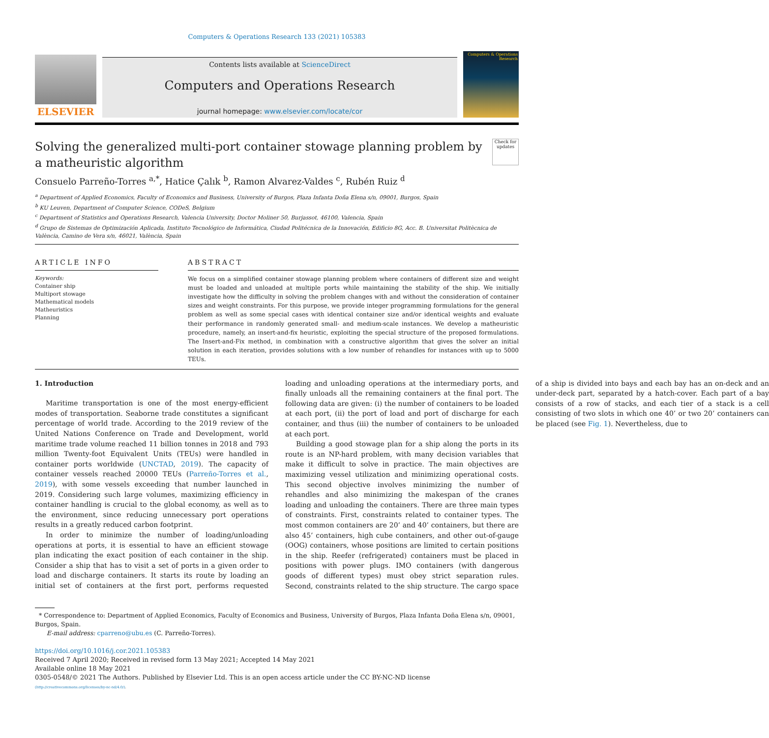Computers & Operations Research 133 (2021) 105383
ELSEVIER
Contents lists available at ScienceDirect
Computers and Operations Research
journal homepage: www.elsevier.com/locate/cor
Computers & Operations Research
Solving the generalized multi-port container stowage planning problem by a matheuristic algorithm
Check for updates
Consuelo Parreño-Torres <sup>a,*</sup>, Hatice Çalık <sup>b</sup>, Ramon Alvarez-Valdes <sup>c</sup>, Rubén Ruiz <sup>d</sup>
<sup>a</sup> Department of Applied Economics, Faculty of Economics and Business, University of Burgos, Plaza Infanta Doña Elena s/n, 09001, Burgos, Spain
<sup>b</sup> KU Leuven, Department of Computer Science, CODeS, Belgium
<sup>c</sup> Department of Statistics and Operations Research, Valencia University, Doctor Moliner 50, Burjassot, 46100, Valencia, Spain
<sup>d</sup> Grupo de Sistemas de Optimización Aplicada, Instituto Tecnológico de Informática, Ciudad Politécnica de la Innovación, Edificio 8G, Acc. B. Universitat Politècnica de València, Camino de Vera s/n, 46021, València, Spain
ARTICLE INFO
Keywords:
Container ship
Multiport stowage
Mathematical models
Matheuristics
Planning
ABSTRACT
We focus on a simplified container stowage planning problem where containers of different size and weight must be loaded and unloaded at multiple ports while maintaining the stability of the ship. We initially investigate how the difficulty in solving the problem changes with and without the consideration of container sizes and weight constraints. For this purpose, we provide integer programming formulations for the general problem as well as some special cases with identical container size and/or identical weights and evaluate their performance in randomly generated small- and medium-scale instances. We develop a matheuristic procedure, namely, an insert-and-fix heuristic, exploiting the special structure of the proposed formulations. The Insert-and-Fix method, in combination with a constructive algorithm that gives the solver an initial solution in each iteration, provides solutions with a low number of rehandles for instances with up to 5000 TEUs.
1. Introduction
Maritime transportation is one of the most energy-efficient modes of transportation. Seaborne trade constitutes a significant percentage of world trade. According to the 2019 review of the United Nations Conference on Trade and Development, world maritime trade volume reached 11 billion tonnes in 2018 and 793 million Twenty-foot Equivalent Units (TEUs) were handled in container ports worldwide (UNCTAD, 2019). The capacity of container vessels reached 20000 TEUs (Parreño-Torres et al., 2019), with some vessels exceeding that number launched in 2019. Considering such large volumes, maximizing efficiency in container handling is crucial to the global economy, as well as to the environment, since reducing unnecessary port operations results in a greatly reduced carbon footprint.
In order to minimize the number of loading/unloading operations at ports, it is essential to have an efficient stowage plan indicating the exact position of each container in the ship. Consider a ship that has to visit a set of ports in a given order to load and discharge containers. It starts its route by loading an initial set of containers at the first port, performs requested loading and unloading operations at the intermediary ports, and finally unloads all the remaining containers at the final port. The following data are given: (i) the number of containers to be loaded at each port, (ii) the port of load and port of discharge for each container, and thus (iii) the number of containers to be unloaded at each port.
Building a good stowage plan for a ship along the ports in its route is an NP-hard problem, with many decision variables that make it difficult to solve in practice. The main objectives are maximizing vessel utilization and minimizing operational costs. This second objective involves minimizing the number of rehandles and also minimizing the makespan of the cranes loading and unloading the containers. There are three main types of constraints. First, constraints related to container types. The most common containers are 20’ and 40’ containers, but there are also 45’ containers, high cube containers, and other out-of-gauge (OOG) containers, whose positions are limited to certain positions in the ship. Reefer (refrigerated) containers must be placed in positions with power plugs. IMO containers (with dangerous goods of different types) must obey strict separation rules. Second, constraints related to the ship structure. The cargo space of a ship is divided into bays and each bay has an on-deck and an under-deck part, separated by a hatch-cover. Each part of a bay consists of a row of stacks, and each tier of a stack is a cell consisting of two slots in which one 40’ or two 20’ containers can be placed (see Fig. 1). Nevertheless, due to
* Correspondence to: Department of Applied Economics, Faculty of Economics and Business, University of Burgos, Plaza Infanta Doña Elena s/n, 09001, Burgos, Spain.
E-mail address: cparreno@ubu.es (C. Parreño-Torres).
https://doi.org/10.1016/j.cor.2021.105383
Received 7 April 2020; Received in revised form 13 May 2021; Accepted 14 May 2021
Available online 18 May 2021
0305-0548/© 2021 The Authors. Published by Elsevier Ltd. This is an open access article under the CC BY-NC-ND license
(http://creativecommons.org/licenses/by-nc-nd/4.0/).